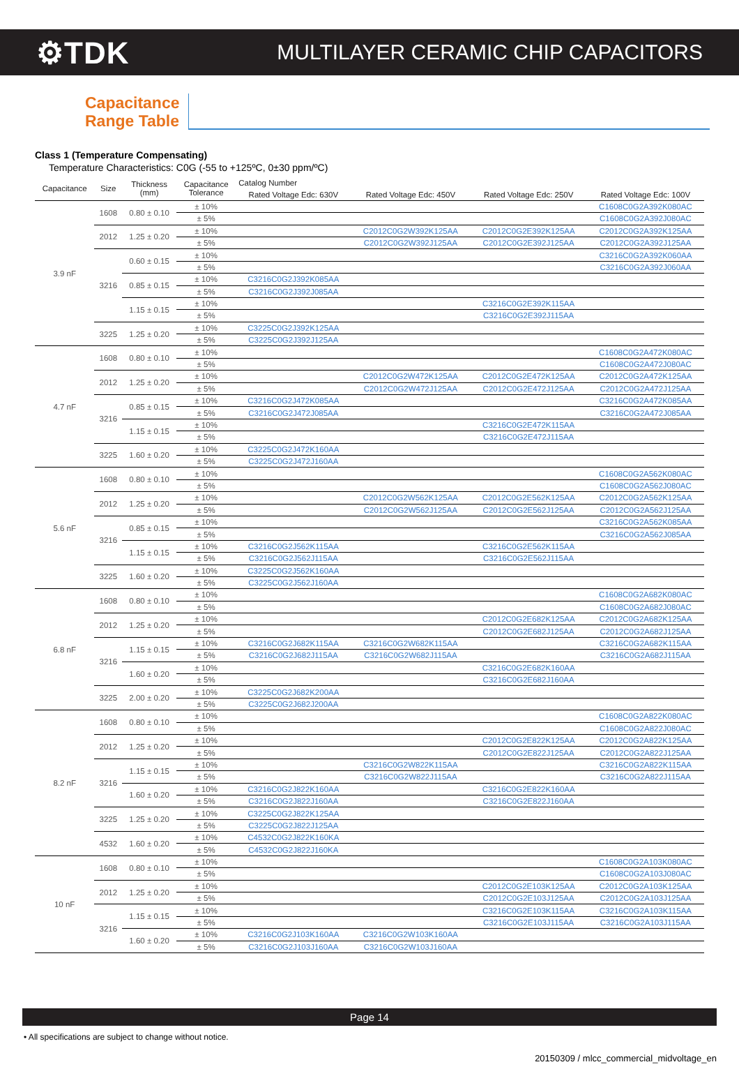⚙TDK
MULTILAYER CERAMIC CHIP CAPACITORS
Capacitance
Range Table
Class 1 (Temperature Compensating)
Temperature Characteristics: C0G (-55 to +125ºC, 0±30 ppm/ºC)
| Capacitance | Size | Thickness (mm) | Capacitance Tolerance | Catalog Number | | | |
| --- | --- | --- | --- | --- | --- | --- | --- |
| | | | | Rated Voltage Edc: 630V | Rated Voltage Edc: 450V | Rated Voltage Edc: 250V | Rated Voltage Edc: 100V |
| 3.9 nF | 1608 | 0.80 ± 0.10 | ± 10% | | | | C1608C0G2A392K080AC |
| | | | ± 5% | | | | C1608C0G2A392J080AC |
| | 2012 | 1.25 ± 0.20 | ± 10% | | C2012C0G2W392K125AA | C2012C0G2E392K125AA | C2012C0G2A392K125AA |
| | | | ± 5% | | C2012C0G2W392J125AA | C2012C0G2E392J125AA | C2012C0G2A392J125AA |
| | 3216 | 0.60 ± 0.15 | ± 10% | | | | C3216C0G2A392K060AA |
| | | | ± 5% | | | | C3216C0G2A392J060AA |
| | | 0.85 ± 0.15 | ± 10% | C3216C0G2J392K085AA | | | |
| | | | ± 5% | C3216C0G2J392J085AA | | | |
| | | 1.15 ± 0.15 | ± 10% | | | C3216C0G2E392K115AA | |
| | | | ± 5% | | | C3216C0G2E392J115AA | |
| | 3225 | 1.25 ± 0.20 | ± 10% | C3225C0G2J392K125AA | | | |
| | | | ± 5% | C3225C0G2J392J125AA | | | |
| 4.7 nF | 1608 | 0.80 ± 0.10 | ± 10% | | | | C1608C0G2A472K080AC |
| | | | ± 5% | | | | C1608C0G2A472J080AC |
| | 2012 | 1.25 ± 0.20 | ± 10% | | C2012C0G2W472K125AA | C2012C0G2E472K125AA | C2012C0G2A472K125AA |
| | | | ± 5% | | C2012C0G2W472J125AA | C2012C0G2E472J125AA | C2012C0G2A472J125AA |
| | 3216 | 0.85 ± 0.15 | ± 10% | C3216C0G2J472K085AA | | | C3216C0G2A472K085AA |
| | | | ± 5% | C3216C0G2J472J085AA | | | C3216C0G2A472J085AA |
| | | 1.15 ± 0.15 | ± 10% | | | C3216C0G2E472K115AA | |
| | | | ± 5% | | | C3216C0G2E472J115AA | |
| | 3225 | 1.60 ± 0.20 | ± 10% | C3225C0G2J472K160AA | | | |
| | | | ± 5% | C3225C0G2J472J160AA | | | |
| 5.6 nF | 1608 | 0.80 ± 0.10 | ± 10% | | | | C1608C0G2A562K080AC |
| | | | ± 5% | | | | C1608C0G2A562J080AC |
| | 2012 | 1.25 ± 0.20 | ± 10% | | C2012C0G2W562K125AA | C2012C0G2E562K125AA | C2012C0G2A562K125AA |
| | | | ± 5% | | C2012C0G2W562J125AA | C2012C0G2E562J125AA | C2012C0G2A562J125AA |
| | 3216 | 0.85 ± 0.15 | ± 10% | | | | C3216C0G2A562K085AA |
| | | | ± 5% | | | | C3216C0G2A562J085AA |
| | | 1.15 ± 0.15 | ± 10% | C3216C0G2J562K115AA | | C3216C0G2E562K115AA | |
| | | | ± 5% | C3216C0G2J562J115AA | | C3216C0G2E562J115AA | |
| | 3225 | 1.60 ± 0.20 | ± 10% | C3225C0G2J562K160AA | | | |
| | | | ± 5% | C3225C0G2J562J160AA | | | |
| 6.8 nF | 1608 | 0.80 ± 0.10 | ± 10% | | | | C1608C0G2A682K080AC |
| | | | ± 5% | | | | C1608C0G2A682J080AC |
| | 2012 | 1.25 ± 0.20 | ± 10% | | | C2012C0G2E682K125AA | C2012C0G2A682K125AA |
| | | | ± 5% | | | C2012C0G2E682J125AA | C2012C0G2A682J125AA |
| | 3216 | 1.15 ± 0.15 | ± 10% | C3216C0G2J682K115AA | C3216C0G2W682K115AA | | C3216C0G2A682K115AA |
| | | | ± 5% | C3216C0G2J682J115AA | C3216C0G2W682J115AA | | C3216C0G2A682J115AA |
| | | 1.60 ± 0.20 | ± 10% | | | C3216C0G2E682K160AA | |
| | | | ± 5% | | | C3216C0G2E682J160AA | |
| | 3225 | 2.00 ± 0.20 | ± 10% | C3225C0G2J682K200AA | | | |
| | | | ± 5% | C3225C0G2J682J200AA | | | |
| 8.2 nF | 1608 | 0.80 ± 0.10 | ± 10% | | | | C1608C0G2A822K080AC |
| | | | ± 5% | | | | C1608C0G2A822J080AC |
| | 2012 | 1.25 ± 0.20 | ± 10% | | | C2012C0G2E822K125AA | C2012C0G2A822K125AA |
| | | | ± 5% | | | C2012C0G2E822J125AA | C2012C0G2A822J125AA |
| | 3216 | 1.15 ± 0.15 | ± 10% | | C3216C0G2W822K115AA | | C3216C0G2A822K115AA |
| | | | ± 5% | | C3216C0G2W822J115AA | | C3216C0G2A822J115AA |
| | | 1.60 ± 0.20 | ± 10% | C3216C0G2J822K160AA | | C3216C0G2E822K160AA | |
| | | | ± 5% | C3216C0G2J822J160AA | | C3216C0G2E822J160AA | |
| | 3225 | 1.25 ± 0.20 | ± 10% | C3225C0G2J822K125AA | | | |
| | | | ± 5% | C3225C0G2J822J125AA | | | |
| | 4532 | 1.60 ± 0.20 | ± 10% | C4532C0G2J822K160KA | | | |
| | | | ± 5% | C4532C0G2J822J160KA | | | |
| 10 nF | 1608 | 0.80 ± 0.10 | ± 10% | | | | C1608C0G2A103K080AC |
| | | | ± 5% | | | | C1608C0G2A103J080AC |
| | 2012 | 1.25 ± 0.20 | ± 10% | | | C2012C0G2E103K125AA | C2012C0G2A103K125AA |
| | | | ± 5% | | | C2012C0G2E103J125AA | C2012C0G2A103J125AA |
| | 3216 | 1.15 ± 0.15 | ± 10% | | | C3216C0G2E103K115AA | C3216C0G2A103K115AA |
| | | | ± 5% | | | C3216C0G2E103J115AA | C3216C0G2A103J115AA |
| | | 1.60 ± 0.20 | ± 10% | C3216C0G2J103K160AA | C3216C0G2W103K160AA | | |
| | | | ± 5% | C3216C0G2J103J160AA | C3216C0G2W103J160AA | | |
Page 14
• All specifications are subject to change without notice.
20150309 / mlcc_commercial_midvoltage_en